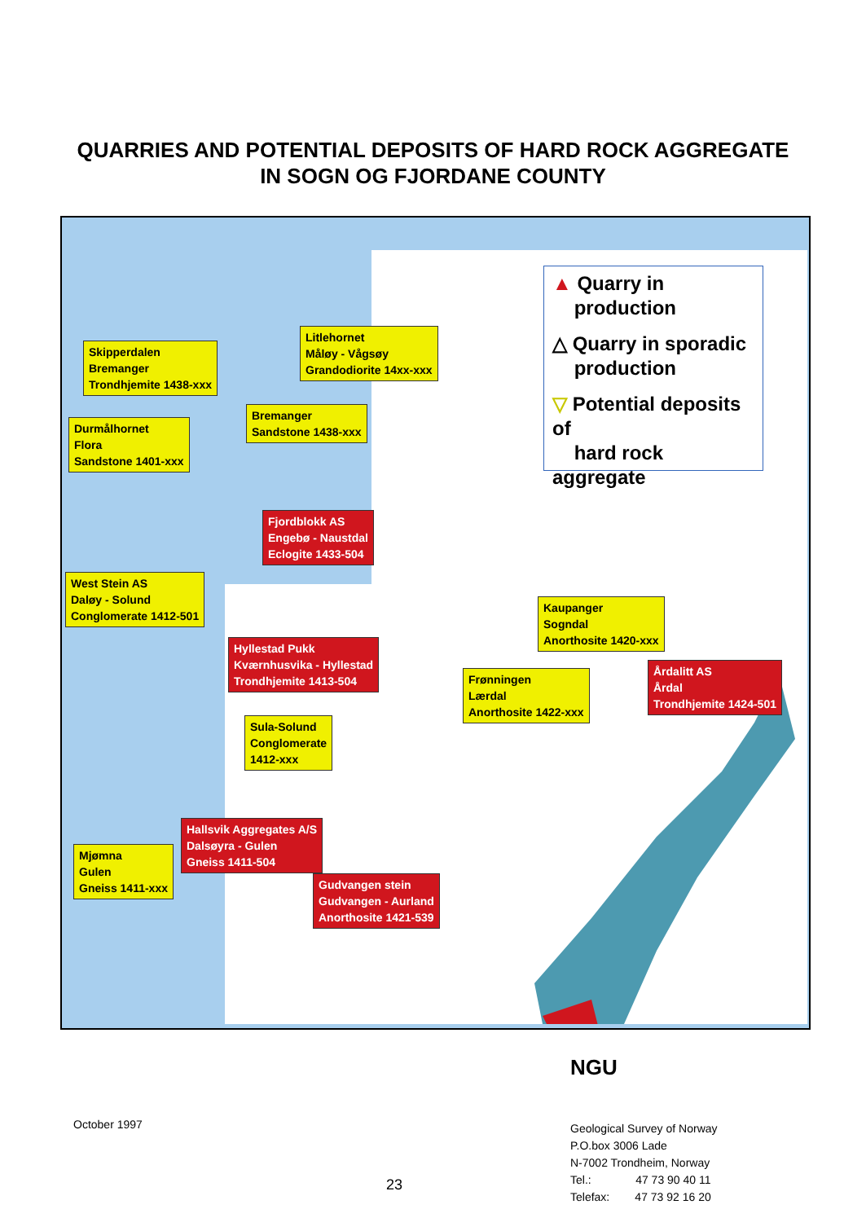QUARRIES AND POTENTIAL DEPOSITS OF HARD ROCK AGGREGATE
IN SOGN OG FJORDANE COUNTY
▲ Quarry in
production
△ Quarry in sporadic
production
▽ Potential deposits of
hard rock aggregate
Skipperdalen
Bremanger
Trondhjemite 1438-xxx
Litlehornet
Måløy - Vågsøy
Grandodiorite 14xx-xxx
Durmålhornet
Flora
Sandstone 1401-xxx
Bremanger
Sandstone 1438-xxx
Fjordblokk AS
Engebø - Naustdal
Eclogite 1433-504
West Stein AS
Daløy - Solund
Conglomerate 1412-501
Kaupanger
Sogndal
Anorthosite 1420-xxx
Hyllestad Pukk
Kværnhusvika - Hyllestad
Trondhjemite 1413-504
Frønningen
Lærdal
Anorthosite 1422-xxx
Årdalitt AS
Årdal
Trondhjemite 1424-501
Sula-Solund
Conglomerate
1412-xxx
Hallsvik Aggregates A/S
Dalsøyra - Gulen
Gneiss 1411-504
Mjømna
Gulen
Gneiss 1411-xxx
Gudvangen stein
Gudvangen - Aurland
Anorthosite 1421-539
NGU
October 1997
Geological Survey of Norway
P.O.box 3006 Lade
N-7002 Trondheim, Norway
Tel.: 47 73 90 40 11
Telefax: 47 73 92 16 20
23